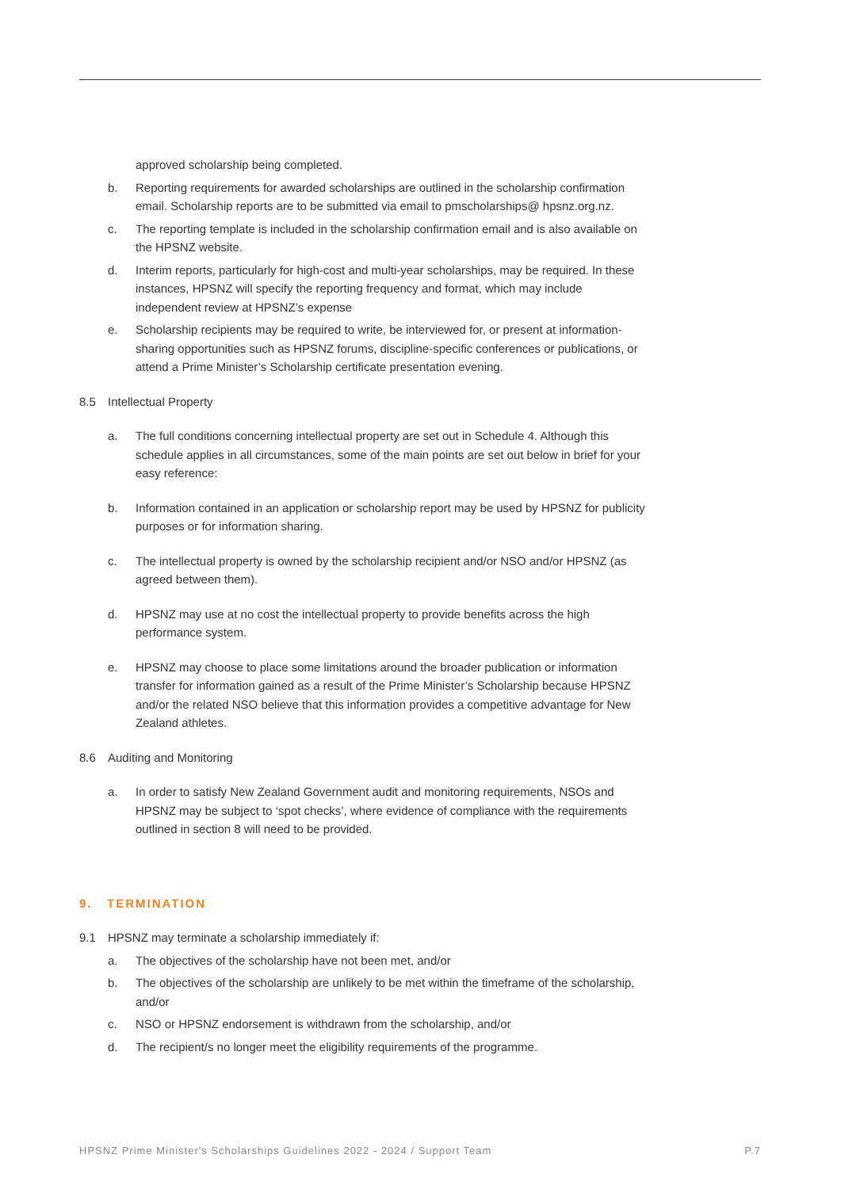approved scholarship being completed.
b. Reporting requirements for awarded scholarships are outlined in the scholarship confirmation email. Scholarship reports are to be submitted via email to pmscholarships@ hpsnz.org.nz.
c. The reporting template is included in the scholarship confirmation email and is also available on the HPSNZ website.
d. Interim reports, particularly for high-cost and multi-year scholarships, may be required. In these instances, HPSNZ will specify the reporting frequency and format, which may include independent review at HPSNZ’s expense
e. Scholarship recipients may be required to write, be interviewed for, or present at information-sharing opportunities such as HPSNZ forums, discipline-specific conferences or publications, or attend a Prime Minister’s Scholarship certificate presentation evening.
8.5 Intellectual Property
a. The full conditions concerning intellectual property are set out in Schedule 4. Although this schedule applies in all circumstances, some of the main points are set out below in brief for your easy reference:
b. Information contained in an application or scholarship report may be used by HPSNZ for publicity purposes or for information sharing.
c. The intellectual property is owned by the scholarship recipient and/or NSO and/or HPSNZ (as agreed between them).
d. HPSNZ may use at no cost the intellectual property to provide benefits across the high performance system.
e. HPSNZ may choose to place some limitations around the broader publication or information transfer for information gained as a result of the Prime Minister’s Scholarship because HPSNZ and/or the related NSO believe that this information provides a competitive advantage for New Zealand athletes.
8.6 Auditing and Monitoring
a. In order to satisfy New Zealand Government audit and monitoring requirements, NSOs and HPSNZ may be subject to ‘spot checks’, where evidence of compliance with the requirements outlined in section 8 will need to be provided.
9. TERMINATION
9.1 HPSNZ may terminate a scholarship immediately if:
a. The objectives of the scholarship have not been met, and/or
b. The objectives of the scholarship are unlikely to be met within the timeframe of the scholarship, and/or
c. NSO or HPSNZ endorsement is withdrawn from the scholarship, and/or
d. The recipient/s no longer meet the eligibility requirements of the programme.
HPSNZ Prime Minister's Scholarships Guidelines 2022 - 2024 / Support Team P.7